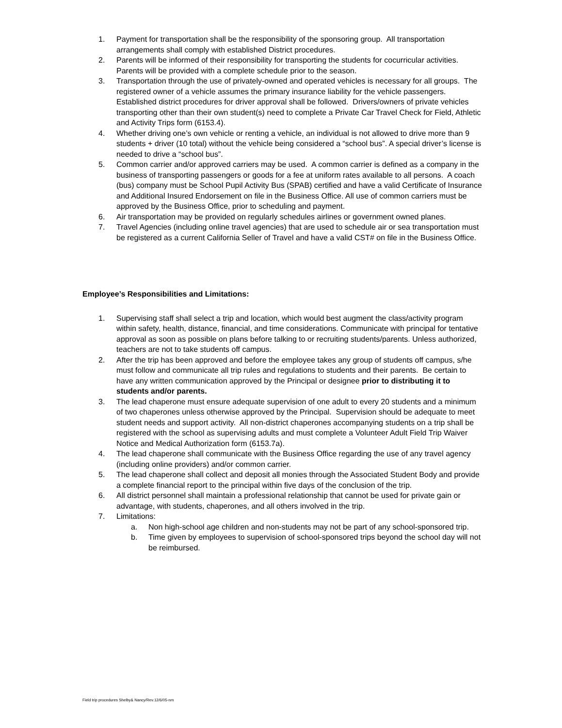1. Payment for transportation shall be the responsibility of the sponsoring group. All transportation arrangements shall comply with established District procedures.
2. Parents will be informed of their responsibility for transporting the students for cocurricular activities. Parents will be provided with a complete schedule prior to the season.
3. Transportation through the use of privately-owned and operated vehicles is necessary for all groups. The registered owner of a vehicle assumes the primary insurance liability for the vehicle passengers. Established district procedures for driver approval shall be followed. Drivers/owners of private vehicles transporting other than their own student(s) need to complete a Private Car Travel Check for Field, Athletic and Activity Trips form (6153.4).
4. Whether driving one’s own vehicle or renting a vehicle, an individual is not allowed to drive more than 9 students + driver (10 total) without the vehicle being considered a “school bus”. A special driver’s license is needed to drive a “school bus”.
5. Common carrier and/or approved carriers may be used. A common carrier is defined as a company in the business of transporting passengers or goods for a fee at uniform rates available to all persons. A coach (bus) company must be School Pupil Activity Bus (SPAB) certified and have a valid Certificate of Insurance and Additional Insured Endorsement on file in the Business Office. All use of common carriers must be approved by the Business Office, prior to scheduling and payment.
6. Air transportation may be provided on regularly schedules airlines or government owned planes.
7. Travel Agencies (including online travel agencies) that are used to schedule air or sea transportation must be registered as a current California Seller of Travel and have a valid CST# on file in the Business Office.
Employee’s Responsibilities and Limitations:
1. Supervising staff shall select a trip and location, which would best augment the class/activity program within safety, health, distance, financial, and time considerations. Communicate with principal for tentative approval as soon as possible on plans before talking to or recruiting students/parents. Unless authorized, teachers are not to take students off campus.
2. After the trip has been approved and before the employee takes any group of students off campus, s/he must follow and communicate all trip rules and regulations to students and their parents. Be certain to have any written communication approved by the Principal or designee prior to distributing it to students and/or parents.
3. The lead chaperone must ensure adequate supervision of one adult to every 20 students and a minimum of two chaperones unless otherwise approved by the Principal. Supervision should be adequate to meet student needs and support activity. All non-district chaperones accompanying students on a trip shall be registered with the school as supervising adults and must complete a Volunteer Adult Field Trip Waiver Notice and Medical Authorization form (6153.7a).
4. The lead chaperone shall communicate with the Business Office regarding the use of any travel agency (including online providers) and/or common carrier.
5. The lead chaperone shall collect and deposit all monies through the Associated Student Body and provide a complete financial report to the principal within five days of the conclusion of the trip.
6. All district personnel shall maintain a professional relationship that cannot be used for private gain or advantage, with students, chaperones, and all others involved in the trip.
7. Limitations:
a. Non high-school age children and non-students may not be part of any school-sponsored trip.
b. Time given by employees to supervision of school-sponsored trips beyond the school day will not be reimbursed.
Field trip procedures Shelby& Nancy/Rev.12/6/05-nm